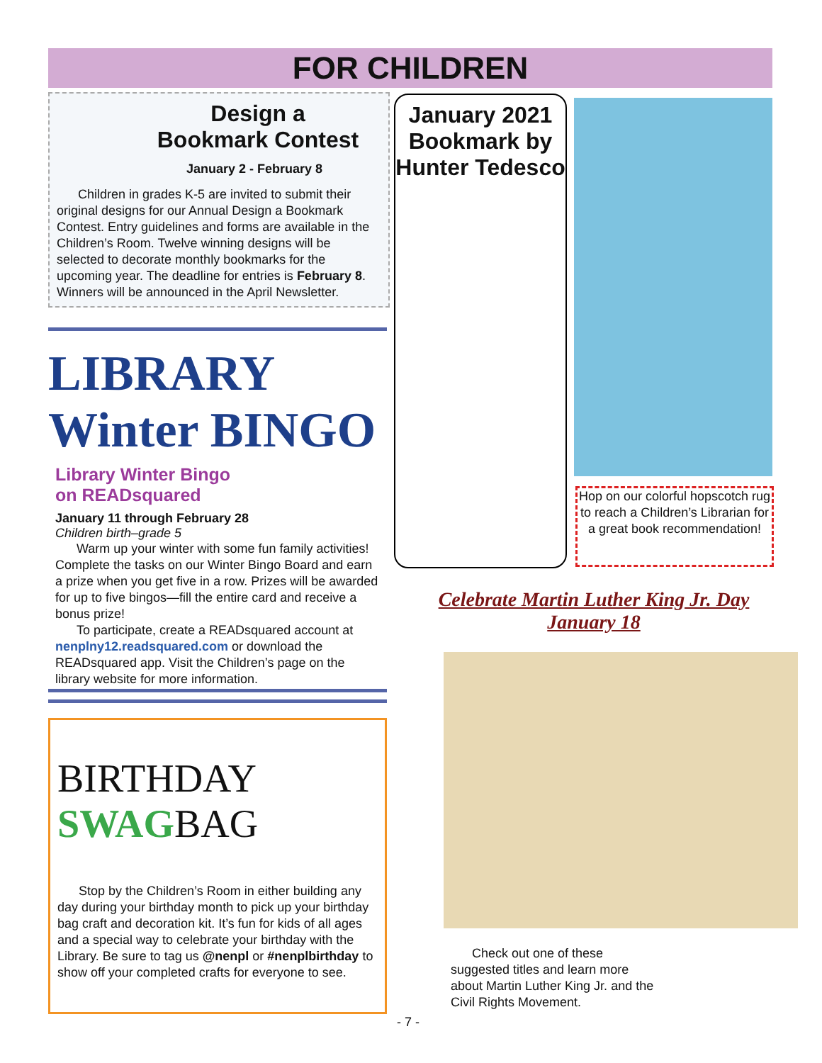FOR CHILDREN
Design a
Bookmark Contest
January 2 - February 8
Children in grades K-5 are invited to submit their original designs for our Annual Design a Bookmark Contest. Entry guidelines and forms are available in the Children’s Room. Twelve winning designs will be selected to decorate monthly bookmarks for the upcoming year. The deadline for entries is February 8. Winners will be announced in the April Newsletter.
LIBRARY
Winter BINGO
Library Winter Bingo
on READsquared
January 11 through February 28
Children birth–grade 5
Warm up your winter with some fun family activities! Complete the tasks on our Winter Bingo Board and earn a prize when you get five in a row. Prizes will be awarded for up to five bingos—fill the entire card and receive a bonus prize!
To participate, create a READsquared account at nenplny12.readsquared.com or download the READsquared app. Visit the Children’s page on the library website for more information.
BIRTHDAY
SWAGBAG
Stop by the Children’s Room in either building any day during your birthday month to pick up your birthday bag craft and decoration kit. It’s fun for kids of all ages and a special way to celebrate your birthday with the Library. Be sure to tag us @nenpl or #nenplbirthday to show off your completed crafts for everyone to see.
January 2021 Bookmark by Hunter Tedesco
Hop on our colorful hopscotch rug to reach a Children’s Librarian for a great book recommendation!
Celebrate Martin Luther King Jr. Day
January 18
Check out one of these suggested titles and learn more about Martin Luther King Jr. and the Civil Rights Movement.
- 7 -